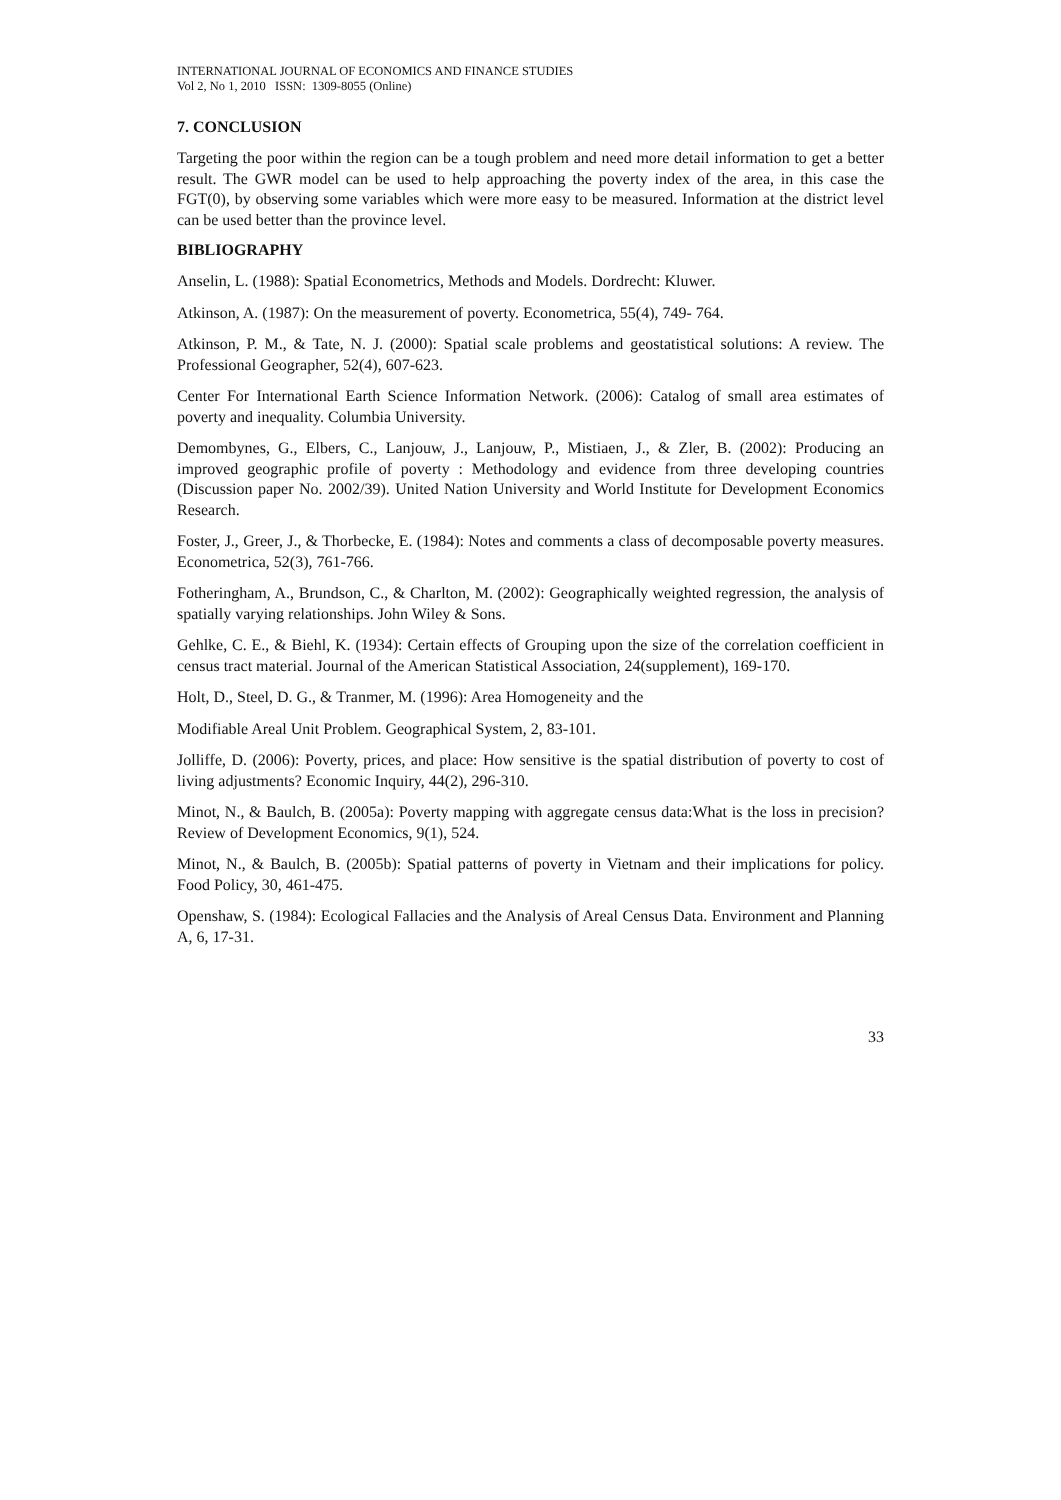INTERNATIONAL JOURNAL OF ECONOMICS AND FINANCE STUDIES
Vol 2, No 1, 2010 ISSN: 1309-8055 (Online)
7. CONCLUSION
Targeting the poor within the region can be a tough problem and need more detail information to get a better result. The GWR model can be used to help approaching the poverty index of the area, in this case the FGT(0), by observing some variables which were more easy to be measured. Information at the district level can be used better than the province level.
BIBLIOGRAPHY
Anselin, L. (1988): Spatial Econometrics, Methods and Models. Dordrecht: Kluwer.
Atkinson, A. (1987): On the measurement of poverty. Econometrica, 55(4), 749- 764.
Atkinson, P. M., & Tate, N. J. (2000): Spatial scale problems and geostatistical solutions: A review. The Professional Geographer, 52(4), 607-623.
Center For International Earth Science Information Network. (2006): Catalog of small area estimates of poverty and inequality. Columbia University.
Demombynes, G., Elbers, C., Lanjouw, J., Lanjouw, P., Mistiaen, J., & Zler, B. (2002): Producing an improved geographic profile of poverty : Methodology and evidence from three developing countries (Discussion paper No. 2002/39). United Nation University and World Institute for Development Economics Research.
Foster, J., Greer, J., & Thorbecke, E. (1984): Notes and comments a class of decomposable poverty measures. Econometrica, 52(3), 761-766.
Fotheringham, A., Brundson, C., & Charlton, M. (2002): Geographically weighted regression, the analysis of spatially varying relationships. John Wiley & Sons.
Gehlke, C. E., & Biehl, K. (1934): Certain effects of Grouping upon the size of the correlation coefficient in census tract material. Journal of the American Statistical Association, 24(supplement), 169-170.
Holt, D., Steel, D. G., & Tranmer, M. (1996): Area Homogeneity and the
Modifiable Areal Unit Problem. Geographical System, 2, 83-101.
Jolliffe, D. (2006): Poverty, prices, and place: How sensitive is the spatial distribution of poverty to cost of living adjustments? Economic Inquiry, 44(2), 296-310.
Minot, N., & Baulch, B. (2005a): Poverty mapping with aggregate census data:What is the loss in precision? Review of Development Economics, 9(1), 524.
Minot, N., & Baulch, B. (2005b): Spatial patterns of poverty in Vietnam and their implications for policy. Food Policy, 30, 461-475.
Openshaw, S. (1984): Ecological Fallacies and the Analysis of Areal Census Data. Environment and Planning A, 6, 17-31.
33